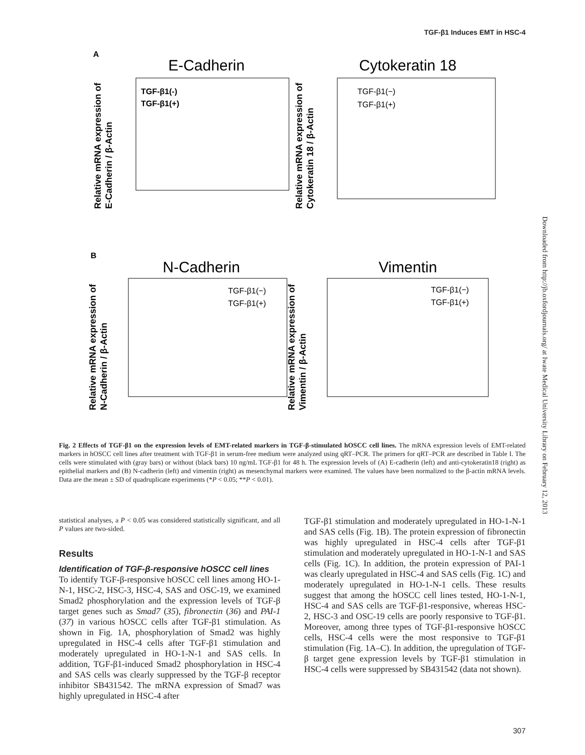TGF-β1 Induces EMT in HSC-4
A
E-Cadherin
TGF-β1(-)
TGF-β1(+)
Relative mRNA expression of
E-Cadherin / β-Actin
Cytokeratin 18
TGF-β1(−)
TGF-β1(+)
Relative mRNA expression of
Cytokeratin 18 / β-Actin
B
N-Cadherin
TGF-β1(−)
TGF-β1(+)
Relative mRNA expression of
N-Cadherin / β-Actin
Vimentin
TGF-β1(−)
TGF-β1(+)
Relative mRNA expression of
Vimentin / β-Actin
Fig. 2 Effects of TGF-β1 on the expression levels of EMT-related markers in TGF-β-stimulated hOSCC cell lines. The mRNA expression levels of EMT-related markers in hOSCC cell lines after treatment with TGF-β1 in serum-free medium were analyzed using qRT–PCR. The primers for qRT–PCR are described in Table I. The cells were stimulated with (gray bars) or without (black bars) 10 ng/mL TGF-β1 for 48 h. The expression levels of (A) E-cadherin (left) and anti-cytokeratin18 (right) as epithelial markers and (B) N-cadherin (left) and vimentin (right) as mesenchymal markers were examined. The values have been normalized to the β-actin mRNA levels. Data are the mean ± SD of quadruplicate experiments (*P < 0.05; **P < 0.01).
statistical analyses, a P < 0.05 was considered statistically significant, and all P values are two-sided.
Results
Identification of TGF-β-responsive hOSCC cell lines
To identify TGF-β-responsive hOSCC cell lines among HO-1-N-1, HSC-2, HSC-3, HSC-4, SAS and OSC-19, we examined Smad2 phosphorylation and the expression levels of TGF-β target genes such as Smad7 (35), fibronectin (36) and PAI-1 (37) in various hOSCC cells after TGF-β1 stimulation. As shown in Fig. 1A, phosphorylation of Smad2 was highly upregulated in HSC-4 cells after TGF-β1 stimulation and moderately upregulated in HO-1-N-1 and SAS cells. In addition, TGF-β1-induced Smad2 phosphorylation in HSC-4 and SAS cells was clearly suppressed by the TGF-β receptor inhibitor SB431542. The mRNA expression of Smad7 was highly upregulated in HSC-4 after
TGF-β1 stimulation and moderately upregulated in HO-1-N-1 and SAS cells (Fig. 1B). The protein expression of fibronectin was highly upregulated in HSC-4 cells after TGF-β1 stimulation and moderately upregulated in HO-1-N-1 and SAS cells (Fig. 1C). In addition, the protein expression of PAI-1 was clearly upregulated in HSC-4 and SAS cells (Fig. 1C) and moderately upregulated in HO-1-N-1 cells. These results suggest that among the hOSCC cell lines tested, HO-1-N-1, HSC-4 and SAS cells are TGF-β1-responsive, whereas HSC-2, HSC-3 and OSC-19 cells are poorly responsive to TGF-β1. Moreover, among three types of TGF-β1-responsive hOSCC cells, HSC-4 cells were the most responsive to TGF-β1 stimulation (Fig. 1A–C). In addition, the upregulation of TGF-β target gene expression levels by TGF-β1 stimulation in HSC-4 cells were suppressed by SB431542 (data not shown).
307
Downloaded from http://jb.oxfordjournals.org/ at Iwate Medical University Library on February 12, 2013